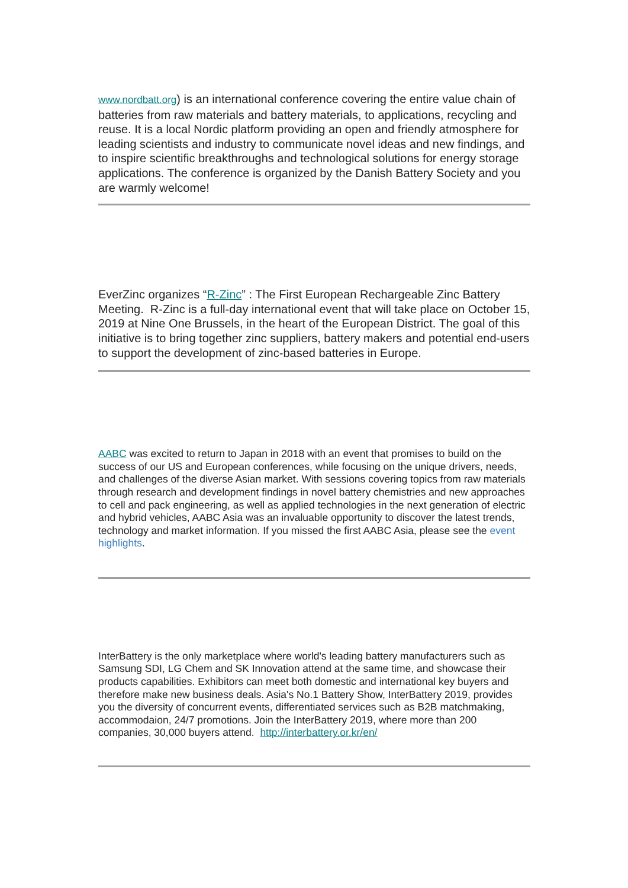www.nordbatt.org) is an international conference covering the entire value chain of batteries from raw materials and battery materials, to applications, recycling and reuse. It is a local Nordic platform providing an open and friendly atmosphere for leading scientists and industry to communicate novel ideas and new findings, and to inspire scientific breakthroughs and technological solutions for energy storage applications. The conference is organized by the Danish Battery Society and you are warmly welcome!
EverZinc organizes “R-Zinc” : The First European Rechargeable Zinc Battery Meeting. R-Zinc is a full-day international event that will take place on October 15, 2019 at Nine One Brussels, in the heart of the European District. The goal of this initiative is to bring together zinc suppliers, battery makers and potential end-users to support the development of zinc-based batteries in Europe.
AABC was excited to return to Japan in 2018 with an event that promises to build on the success of our US and European conferences, while focusing on the unique drivers, needs, and challenges of the diverse Asian market. With sessions covering topics from raw materials through research and development findings in novel battery chemistries and new approaches to cell and pack engineering, as well as applied technologies in the next generation of electric and hybrid vehicles, AABC Asia was an invaluable opportunity to discover the latest trends, technology and market information. If you missed the first AABC Asia, please see the event highlights.
InterBattery is the only marketplace where world's leading battery manufacturers such as Samsung SDI, LG Chem and SK Innovation attend at the same time, and showcase their products capabilities. Exhibitors can meet both domestic and international key buyers and therefore make new business deals. Asia's No.1 Battery Show, InterBattery 2019, provides you the diversity of concurrent events, differentiated services such as B2B matchmaking, accommodaion, 24/7 promotions. Join the InterBattery 2019, where more than 200 companies, 30,000 buyers attend. http://interbattery.or.kr/en/